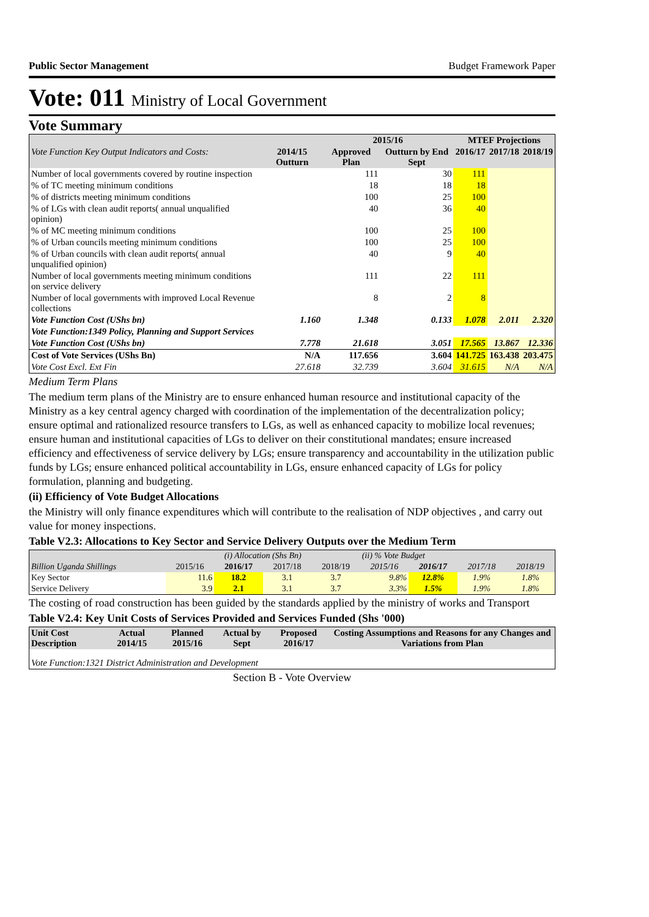Public Sector Management Budget Framework Paper
Vote: 011 Ministry of Local Government
Vote Summary
| | | 2015/16 | | MTEF Projections | | |
| --- | --- | --- | --- | --- | --- | --- |
| Vote Function Key Output Indicators and Costs: | 2014/15 Outturn | Approved Plan | Outturn by End Sept | 2016/17 | 2017/18 | 2018/19 |
| Number of local governments covered by routine inspection | | 111 | 30 | 111 | | |
| % of TC meeting minimum conditions | | 18 | 18 | 18 | | |
| % of districts meeting minimum conditions | | 100 | 25 | 100 | | |
| % of LGs with clean audit reports( annual unqualified opinion) | | 40 | 36 | 40 | | |
| % of MC meeting minimum conditions | | 100 | 25 | 100 | | |
| % of Urban councils meeting minimum conditions | | 100 | 25 | 100 | | |
| % of Urban councils with clean audit reports( annual unqualified opinion) | | 40 | 9 | 40 | | |
| Number of local governments meeting minimum conditions on service delivery | | 111 | 22 | 111 | | |
| Number of local governments with improved Local Revenue collections | | 8 | 2 | 8 | | |
| Vote Function Cost (UShs bn) | 1.160 | 1.348 | 0.133 | 1.078 | 2.011 | 2.320 |
| Vote Function:1349 Policy, Planning and Support Services | | | | | | |
| Vote Function Cost (UShs bn) | 7.778 | 21.618 | 3.051 | 17.565 | 13.867 | 12.336 |
| Cost of Vote Services (UShs Bn) | N/A | 117.656 | 3.604 | 141.725 | 163.438 | 203.475 |
| Vote Cost Excl. Ext Fin | 27.618 | 32.739 | 3.604 | 31.615 | N/A | N/A |
Medium Term Plans
The medium term plans of the Ministry are to ensure enhanced human resource and institutional capacity of the Ministry as a key central agency charged with coordination of the implementation of the decentralization policy; ensure optimal and rationalized resource transfers to LGs, as well as enhanced capacity to mobilize local revenues; ensure human and institutional capacities of LGs to deliver on their constitutional mandates; ensure increased efficiency and effectiveness of service delivery by LGs; ensure transparency and accountability in the utilization public funds by LGs; ensure enhanced political accountability in LGs, ensure enhanced capacity of LGs for policy formulation, planning and budgeting.
(ii) Efficiency of Vote Budget Allocations
the Ministry will only finance expenditures which will contribute to the realisation of NDP objectives , and carry out value for money inspections.
Table V2.3: Allocations to Key Sector and Service Delivery Outputs over the Medium Term
| | (i) Allocation (Shs Bn) | | | | (ii) % Vote Budget | | | |
| --- | --- | --- | --- | --- | --- | --- | --- | --- |
| Billion Uganda Shillings | 2015/16 | 2016/17 | 2017/18 | 2018/19 | 2015/16 | 2016/17 | 2017/18 | 2018/19 |
| Key Sector | 11.6 | 18.2 | 3.1 | 3.7 | 9.8% | 12.8% | 1.9% | 1.8% |
| Service Delivery | 3.9 | 2.1 | 3.1 | 3.7 | 3.3% | 1.5% | 1.9% | 1.8% |
The costing of road construction has been guided by the standards applied by the ministry of works and Transport
Table V2.4: Key Unit Costs of Services Provided and Services Funded (Shs '000)
| Unit Cost Description | Actual 2014/15 | Planned 2015/16 | Actual by Sept | Proposed 2016/17 | Costing Assumptions and Reasons for any Changes and Variations from Plan |
| --- | --- | --- | --- | --- | --- |
| Vote Function:1321 District Administration and Development | | | | | |
Section B - Vote Overview